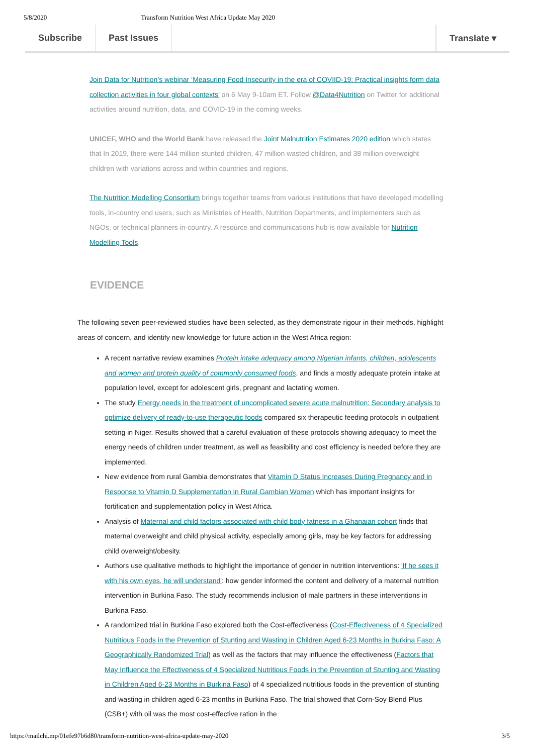5/8/2020 Transform Nutrition West Africa Update May 2020
Subscribe Past Issues Translate ▾
Join Data for Nutrition’s webinar ‘Measuring Food Insecurity in the era of COVIID-19: Practical insights form data collection activities in four global contexts’ on 6 May 9-10am ET. Follow @Data4Nutrition on Twitter for additional activities around nutrition, data, and COVID-19 in the coming weeks.
UNICEF, WHO and the World Bank have released the Joint Malnutrition Estimates 2020 edition which states that In 2019, there were 144 million stunted children, 47 million wasted children, and 38 million overweight children with variations across and within countries and regions.
The Nutrition Modelling Consortium brings together teams from various institutions that have developed modelling tools, in-country end users, such as Ministries of Health, Nutrition Departments, and implementers such as NGOs, or technical planners in-country. A resource and communications hub is now available for Nutrition Modelling Tools.
EVIDENCE
The following seven peer-reviewed studies have been selected, as they demonstrate rigour in their methods, highlight areas of concern, and identify new knowledge for future action in the West Africa region:
A recent narrative review examines Protein intake adequacy among Nigerian infants, children, adolescents and women and protein quality of commonly consumed foods, and finds a mostly adequate protein intake at population level, except for adolescent girls, pregnant and lactating women.
The study Energy needs in the treatment of uncomplicated severe acute malnutrition: Secondary analysis to optimize delivery of ready-to-use therapeutic foods compared six therapeutic feeding protocols in outpatient setting in Niger. Results showed that a careful evaluation of these protocols showing adequacy to meet the energy needs of children under treatment, as well as feasibility and cost efficiency is needed before they are implemented.
New evidence from rural Gambia demonstrates that Vitamin D Status Increases During Pregnancy and in Response to Vitamin D Supplementation in Rural Gambian Women which has important insights for fortification and supplementation policy in West Africa.
Analysis of Maternal and child factors associated with child body fatness in a Ghanaian cohort finds that maternal overweight and child physical activity, especially among girls, may be key factors for addressing child overweight/obesity.
Authors use qualitative methods to highlight the importance of gender in nutrition interventions: 'If he sees it with his own eyes, he will understand': how gender informed the content and delivery of a maternal nutrition intervention in Burkina Faso. The study recommends inclusion of male partners in these interventions in Burkina Faso.
A randomized trial in Burkina Faso explored both the Cost-effectiveness (Cost-Effectiveness of 4 Specialized Nutritious Foods in the Prevention of Stunting and Wasting in Children Aged 6-23 Months in Burkina Faso: A Geographically Randomized Trial) as well as the factors that may influence the effectiveness (Factors that May Influence the Effectiveness of 4 Specialized Nutritious Foods in the Prevention of Stunting and Wasting in Children Aged 6-23 Months in Burkina Faso) of 4 specialized nutritious foods in the prevention of stunting and wasting in children aged 6-23 months in Burkina Faso. The trial showed that Corn-Soy Blend Plus (CSB+) with oil was the most cost-effective ration in the
https://mailchi.mp/01efe97b6d80/transform-nutrition-west-africa-update-may-2020 3/5